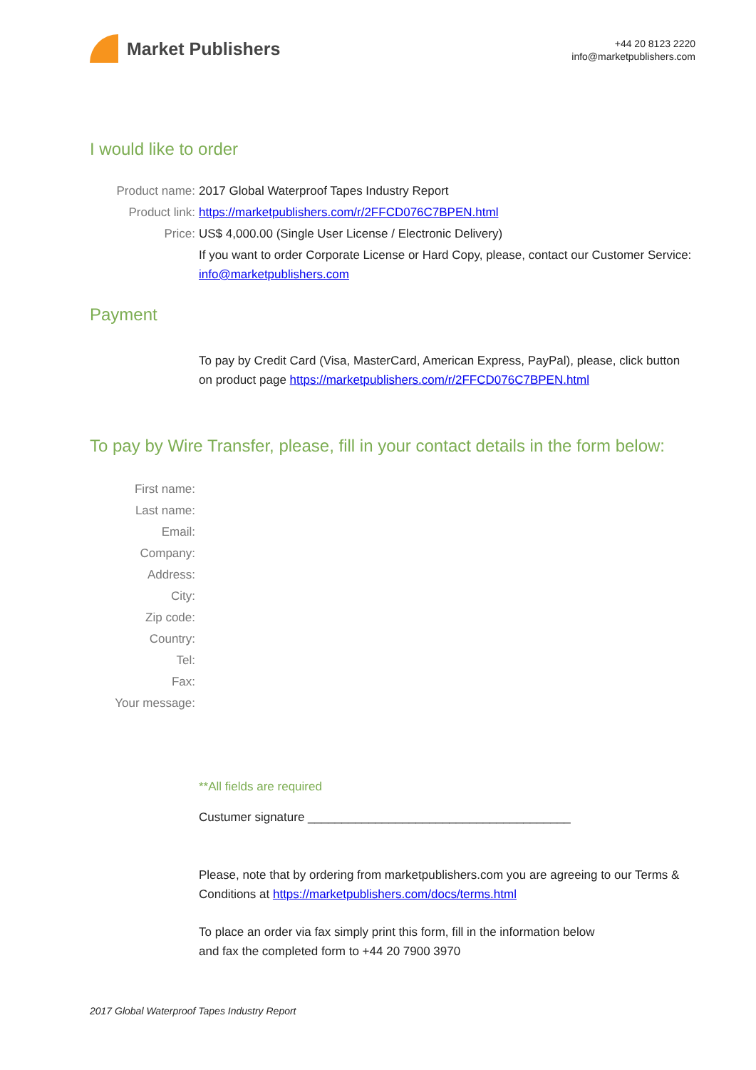Market Publishers
+44 20 8123 2220
info@marketpublishers.com
I would like to order
Product name: 2017 Global Waterproof Tapes Industry Report
Product link: https://marketpublishers.com/r/2FFCD076C7BPEN.html
Price: US$ 4,000.00 (Single User License / Electronic Delivery)
If you want to order Corporate License or Hard Copy, please, contact our Customer Service:
info@marketpublishers.com
Payment
To pay by Credit Card (Visa, MasterCard, American Express, PayPal), please, click button on product page https://marketpublishers.com/r/2FFCD076C7BPEN.html
To pay by Wire Transfer, please, fill in your contact details in the form below:
First name:
Last name:
Email:
Company:
Address:
City:
Zip code:
Country:
Tel:
Fax:
Your message:
**All fields are required
Custumer signature _______________________________________
Please, note that by ordering from marketpublishers.com you are agreeing to our Terms & Conditions at https://marketpublishers.com/docs/terms.html
To place an order via fax simply print this form, fill in the information below
and fax the completed form to +44 20 7900 3970
2017 Global Waterproof Tapes Industry Report